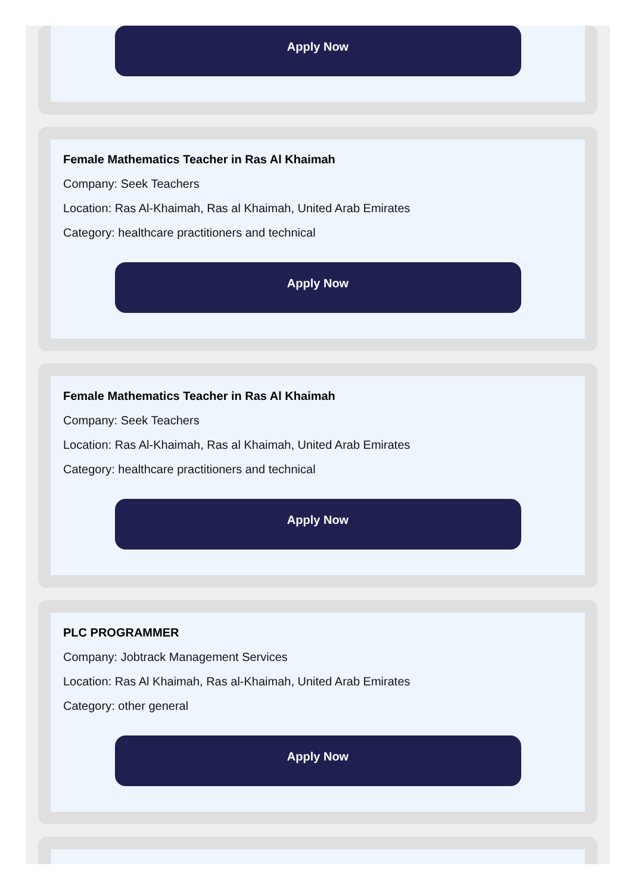Apply Now
Female Mathematics Teacher in Ras Al Khaimah
Company: Seek Teachers
Location: Ras Al-Khaimah, Ras al Khaimah, United Arab Emirates
Category: healthcare practitioners and technical
Apply Now
Female Mathematics Teacher in Ras Al Khaimah
Company: Seek Teachers
Location: Ras Al-Khaimah, Ras al Khaimah, United Arab Emirates
Category: healthcare practitioners and technical
Apply Now
PLC PROGRAMMER
Company: Jobtrack Management Services
Location: Ras Al Khaimah, Ras al-Khaimah, United Arab Emirates
Category: other general
Apply Now